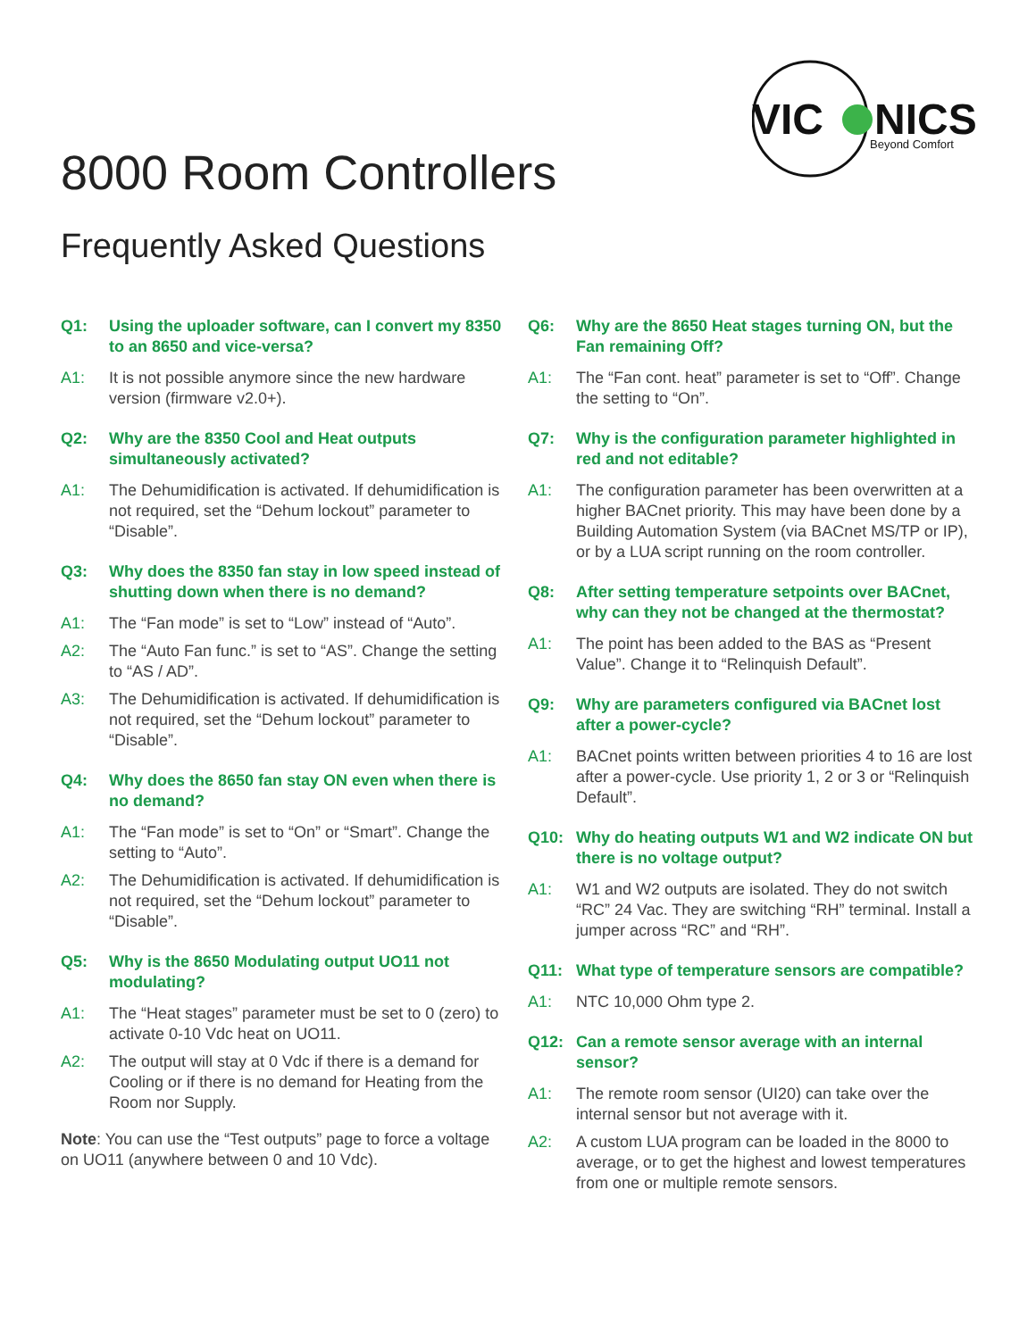VIC
NICS
Beyond Comfort
8000 Room Controllers
Frequently Asked Questions
Q1: Using the uploader software, can I convert my 8350 to an 8650 and vice-versa?
A1: It is not possible anymore since the new hardware version (firmware v2.0+).
Q2: Why are the 8350 Cool and Heat outputs simultaneously activated?
A1: The Dehumidification is activated. If dehumidification is not required, set the “Dehum lockout” parameter to “Disable”.
Q3: Why does the 8350 fan stay in low speed instead of shutting down when there is no demand?
A1: The “Fan mode” is set to “Low” instead of “Auto”.
A2: The “Auto Fan func.” is set to “AS”. Change the setting to “AS / AD”.
A3: The Dehumidification is activated. If dehumidification is not required, set the “Dehum lockout” parameter to “Disable”.
Q4: Why does the 8650 fan stay ON even when there is no demand?
A1: The “Fan mode” is set to “On” or “Smart”. Change the setting to “Auto”.
A2: The Dehumidification is activated. If dehumidification is not required, set the “Dehum lockout” parameter to “Disable”.
Q5: Why is the 8650 Modulating output UO11 not modulating?
A1: The “Heat stages” parameter must be set to 0 (zero) to activate 0-10 Vdc heat on UO11.
A2: The output will stay at 0 Vdc if there is a demand for Cooling or if there is no demand for Heating from the Room nor Supply.
Note: You can use the “Test outputs” page to force a voltage on UO11 (anywhere between 0 and 10 Vdc).
Q6: Why are the 8650 Heat stages turning ON, but the Fan remaining Off?
A1: The “Fan cont. heat” parameter is set to “Off”. Change the setting to “On”.
Q7: Why is the configuration parameter highlighted in red and not editable?
A1: The configuration parameter has been overwritten at a higher BACnet priority. This may have been done by a Building Automation System (via BACnet MS/TP or IP), or by a LUA script running on the room controller.
Q8: After setting temperature setpoints over BACnet, why can they not be changed at the thermostat?
A1: The point has been added to the BAS as “Present Value”. Change it to “Relinquish Default”.
Q9: Why are parameters configured via BACnet lost after a power-cycle?
A1: BACnet points written between priorities 4 to 16 are lost after a power-cycle. Use priority 1, 2 or 3 or “Relinquish Default”.
Q10: Why do heating outputs W1 and W2 indicate ON but there is no voltage output?
A1: W1 and W2 outputs are isolated. They do not switch “RC” 24 Vac. They are switching “RH” terminal. Install a jumper across “RC” and “RH”.
Q11: What type of temperature sensors are compatible?
A1: NTC 10,000 Ohm type 2.
Q12: Can a remote sensor average with an internal sensor?
A1: The remote room sensor (UI20) can take over the internal sensor but not average with it.
A2: A custom LUA program can be loaded in the 8000 to average, or to get the highest and lowest temperatures from one or multiple remote sensors.